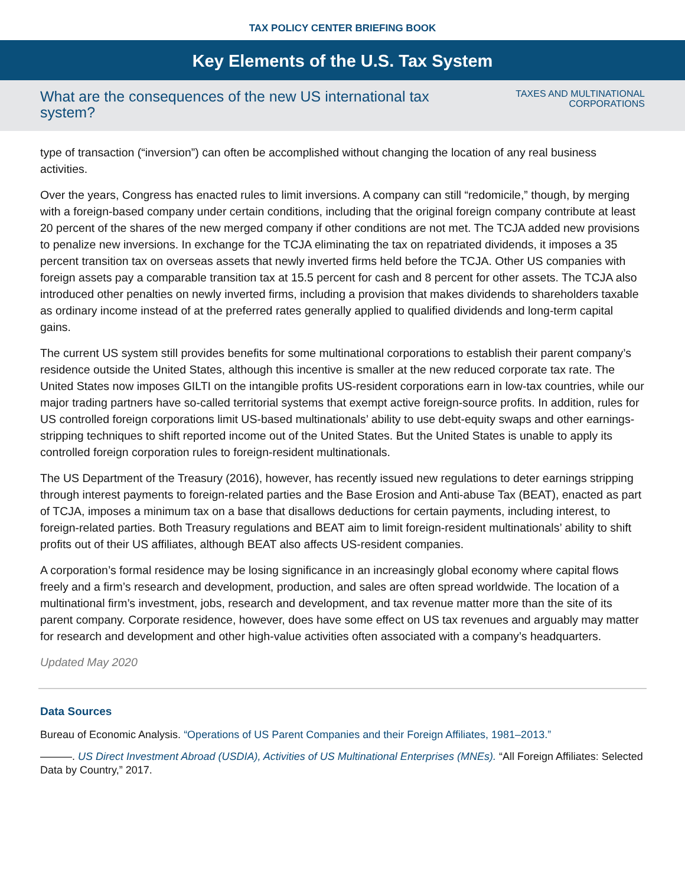TAX POLICY CENTER BRIEFING BOOK
Key Elements of the U.S. Tax System
What are the consequences of the new US international tax system?
TAXES AND MULTINATIONAL
CORPORATIONS
type of transaction (“inversion”) can often be accomplished without changing the location of any real business activities.
Over the years, Congress has enacted rules to limit inversions. A company can still “redomicile,” though, by merging with a foreign-based company under certain conditions, including that the original foreign company contribute at least 20 percent of the shares of the new merged company if other conditions are not met. The TCJA added new provisions to penalize new inversions. In exchange for the TCJA eliminating the tax on repatriated dividends, it imposes a 35 percent transition tax on overseas assets that newly inverted firms held before the TCJA. Other US companies with foreign assets pay a comparable transition tax at 15.5 percent for cash and 8 percent for other assets. The TCJA also introduced other penalties on newly inverted firms, including a provision that makes dividends to shareholders taxable as ordinary income instead of at the preferred rates generally applied to qualified dividends and long-term capital gains.
The current US system still provides benefits for some multinational corporations to establish their parent company’s residence outside the United States, although this incentive is smaller at the new reduced corporate tax rate. The United States now imposes GILTI on the intangible profits US-resident corporations earn in low-tax countries, while our major trading partners have so-called territorial systems that exempt active foreign-source profits. In addition, rules for US controlled foreign corporations limit US-based multinationals’ ability to use debt-equity swaps and other earnings-stripping techniques to shift reported income out of the United States. But the United States is unable to apply its controlled foreign corporation rules to foreign-resident multinationals.
The US Department of the Treasury (2016), however, has recently issued new regulations to deter earnings stripping through interest payments to foreign-related parties and the Base Erosion and Anti-abuse Tax (BEAT), enacted as part of TCJA, imposes a minimum tax on a base that disallows deductions for certain payments, including interest, to foreign-related parties. Both Treasury regulations and BEAT aim to limit foreign-resident multinationals’ ability to shift profits out of their US affiliates, although BEAT also affects US-resident companies.
A corporation’s formal residence may be losing significance in an increasingly global economy where capital flows freely and a firm’s research and development, production, and sales are often spread worldwide. The location of a multinational firm’s investment, jobs, research and development, and tax revenue matter more than the site of its parent company. Corporate residence, however, does have some effect on US tax revenues and arguably may matter for research and development and other high-value activities often associated with a company’s headquarters.
Updated May 2020
Data Sources
Bureau of Economic Analysis. “Operations of US Parent Companies and their Foreign Affiliates, 1981–2013.”
———. US Direct Investment Abroad (USDIA), Activities of US Multinational Enterprises (MNEs). “All Foreign Affiliates: Selected Data by Country,” 2017.